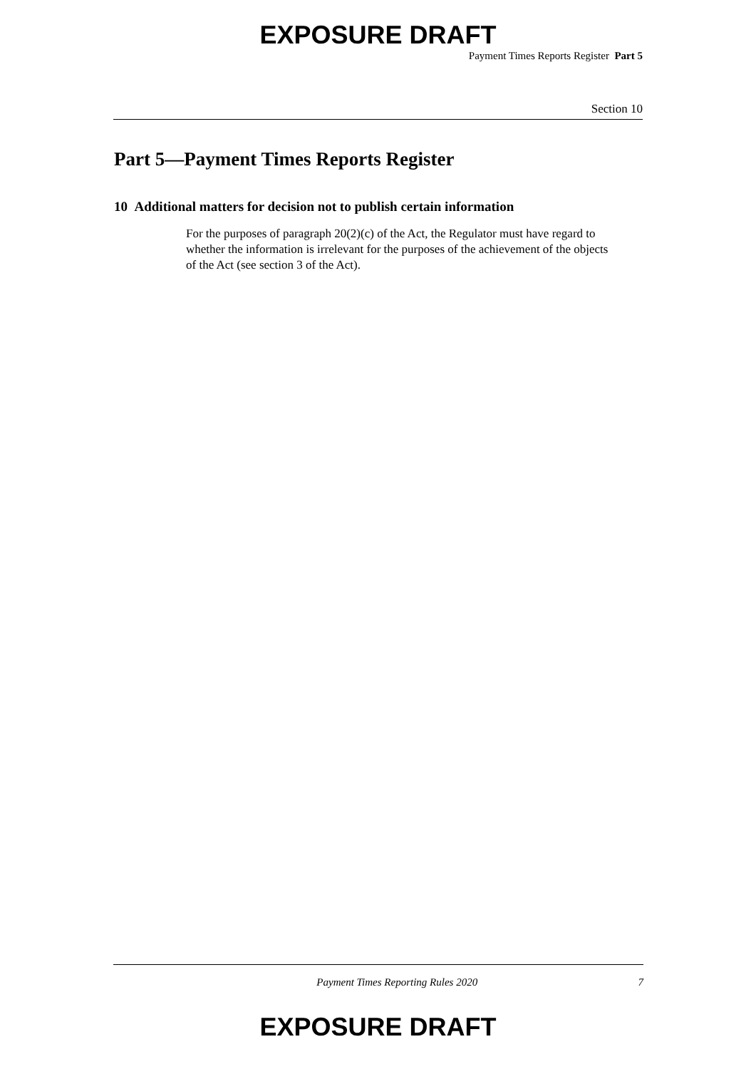EXPOSURE DRAFT
Payment Times Reports Register Part 5
Section 10
Part 5—Payment Times Reports Register
10 Additional matters for decision not to publish certain information
For the purposes of paragraph 20(2)(c) of the Act, the Regulator must have regard to whether the information is irrelevant for the purposes of the achievement of the objects of the Act (see section 3 of the Act).
Payment Times Reporting Rules 2020 7
EXPOSURE DRAFT